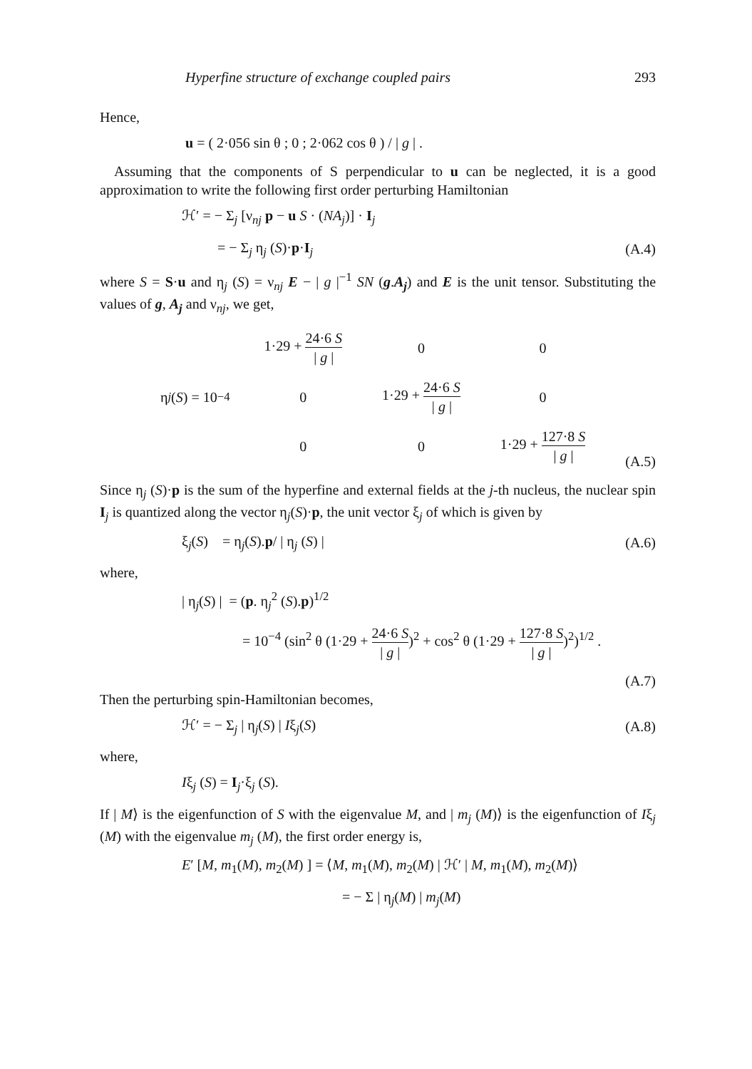Hyperfine structure of exchange coupled pairs 293
Hence,
u = ( 2·056 sin θ ; 0 ; 2·062 cos θ ) / | g | .
Assuming that the components of S perpendicular to u can be neglected, it is a good approximation to write the following first order perturbing Hamiltonian
ℋ′ = − Σ<sub>j</sub> [ν<sub>nj</sub> p − u S · (NA<sub>j</sub>)] · I<sub>j</sub>
= − Σ<sub>j</sub> η<sub>j</sub> (S)·p·I<sub>j</sub> (A.4)
where S = S·u and η<sub>j</sub> (S) = ν<sub>nj</sub> E − | g |<sup>−1</sup> SN (g.A<sub>j</sub>) and E is the unit tensor. Substituting the values of g, A<sub>j</sub> and ν<sub>nj</sub>, we get,
η<sub>j</sub> (S) = 10<sup>−4</sup>
| 1·29 + 24·6 S / g / | 0 | 0 |
| 0 | 1·29 + 24·6 S / g / | 0 |
| 0 | 0 | 1·29 + 127·8 S / g / |
(A.5)
Since η<sub>j</sub> (S)·p is the sum of the hyperfine and external fields at the j-th nucleus, the nuclear spin I<sub>j</sub> is quantized along the vector η<sub>j</sub>(S)·p, the unit vector ξ<sub>j</sub> of which is given by
ξ<sub>j</sub>(S) = η<sub>j</sub>(S).p/ | η<sub>j</sub> (S) | (A.6)
where,
| η<sub>j</sub>(S) | = (p. η<sub>j</sub><sup>2</sup> (S).p)<sup>1/2</sup>
= 10<sup>−4</sup> (sin<sup>2</sup> θ (1·29 + 24·6 S | g |)<sup>2</sup> + cos<sup>2</sup> θ (1·29 + 127·8 S | g |)<sup>2</sup>)<sup>1/2</sup> .
(A.7)
Then the perturbing spin-Hamiltonian becomes,
ℋ′ = − Σ<sub>j</sub> | η<sub>j</sub>(S) | Iξ<sub>j</sub>(S) (A.8)
where,
Iξ<sub>j</sub> (S) = I<sub>j</sub>·ξ<sub>j</sub> (S).
If | M⟩ is the eigenfunction of S with the eigenvalue M, and | m<sub>j</sub> (M)⟩ is the eigenfunction of Iξ<sub>j</sub> (M) with the eigenvalue m<sub>j</sub> (M), the first order energy is,
E′ [M, m<sub>1</sub>(M), m<sub>2</sub>(M) ] = ⟨M, m<sub>1</sub>(M), m<sub>2</sub>(M) | ℋ′ | M, m<sub>1</sub>(M), m<sub>2</sub>(M)⟩
= − Σ | η<sub>j</sub>(M) | m<sub>j</sub>(M)